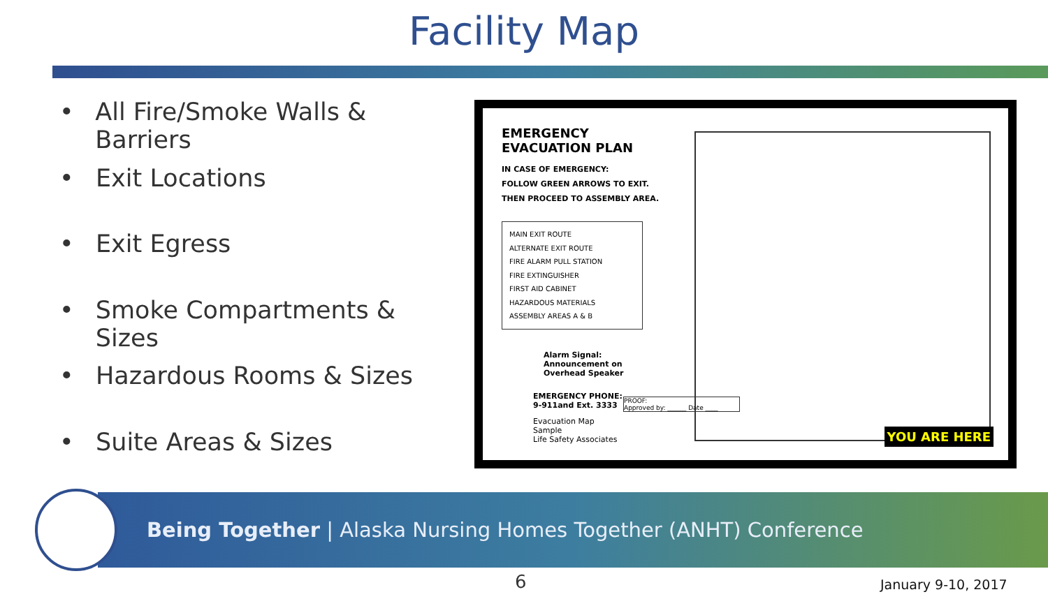Facility Map
• All Fire/Smoke Walls & Barriers
• Exit Locations
• Exit Egress
• Smoke Compartments & Sizes
• Hazardous Rooms & Sizes
• Suite Areas & Sizes
EMERGENCY
EVACUATION PLAN
IN CASE OF EMERGENCY:
FOLLOW GREEN ARROWS TO EXIT.
THEN PROCEED TO ASSEMBLY AREA.
MAIN EXIT ROUTE
ALTERNATE EXIT ROUTE
FIRE ALARM PULL STATION
FIRE EXTINGUISHER
FIRST AID CABINET
HAZARDOUS MATERIALS
ASSEMBLY AREAS A & B
Alarm Signal:
Announcement on
Overhead Speaker
EMERGENCY PHONE:
9-911and Ext. 3333
Evacuation Map
Sample
Life Safety Associates
PROOF:
Approved by: ______ Date ____
YOU ARE HERE
Being Together | Alaska Nursing Homes Together (ANHT) Conference
6 January 9-10, 2017